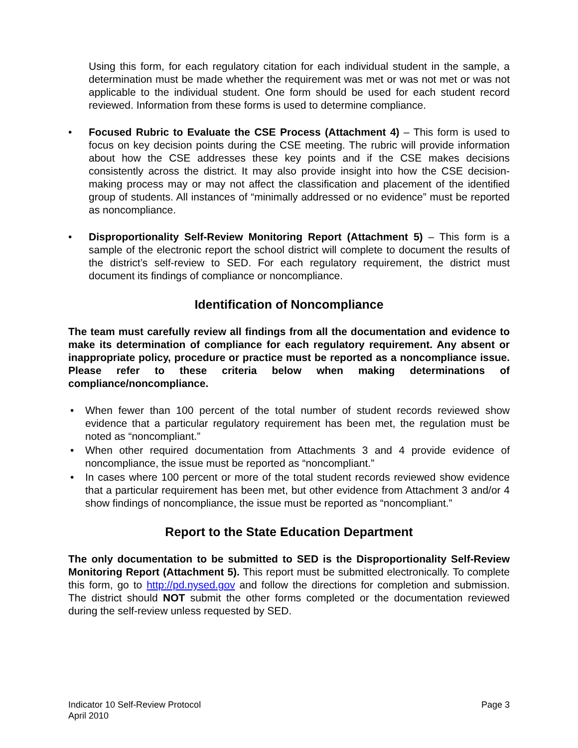Using this form, for each regulatory citation for each individual student in the sample, a determination must be made whether the requirement was met or was not met or was not applicable to the individual student. One form should be used for each student record reviewed. Information from these forms is used to determine compliance.
• Focused Rubric to Evaluate the CSE Process (Attachment 4) – This form is used to focus on key decision points during the CSE meeting. The rubric will provide information about how the CSE addresses these key points and if the CSE makes decisions consistently across the district. It may also provide insight into how the CSE decision-making process may or may not affect the classification and placement of the identified group of students. All instances of “minimally addressed or no evidence” must be reported as noncompliance.
• Disproportionality Self-Review Monitoring Report (Attachment 5) – This form is a sample of the electronic report the school district will complete to document the results of the district’s self-review to SED. For each regulatory requirement, the district must document its findings of compliance or noncompliance.
Identification of Noncompliance
The team must carefully review all findings from all the documentation and evidence to make its determination of compliance for each regulatory requirement. Any absent or inappropriate policy, procedure or practice must be reported as a noncompliance issue. Please refer to these criteria below when making determinations of compliance/noncompliance.
• When fewer than 100 percent of the total number of student records reviewed show evidence that a particular regulatory requirement has been met, the regulation must be noted as “noncompliant.”
• When other required documentation from Attachments 3 and 4 provide evidence of noncompliance, the issue must be reported as “noncompliant.”
• In cases where 100 percent or more of the total student records reviewed show evidence that a particular requirement has been met, but other evidence from Attachment 3 and/or 4 show findings of noncompliance, the issue must be reported as “noncompliant.”
Report to the State Education Department
The only documentation to be submitted to SED is the Disproportionality Self-Review Monitoring Report (Attachment 5). This report must be submitted electronically. To complete this form, go to http://pd.nysed.gov and follow the directions for completion and submission. The district should NOT submit the other forms completed or the documentation reviewed during the self-review unless requested by SED.
Indicator 10 Self-Review Protocol
April 2010
Page 3